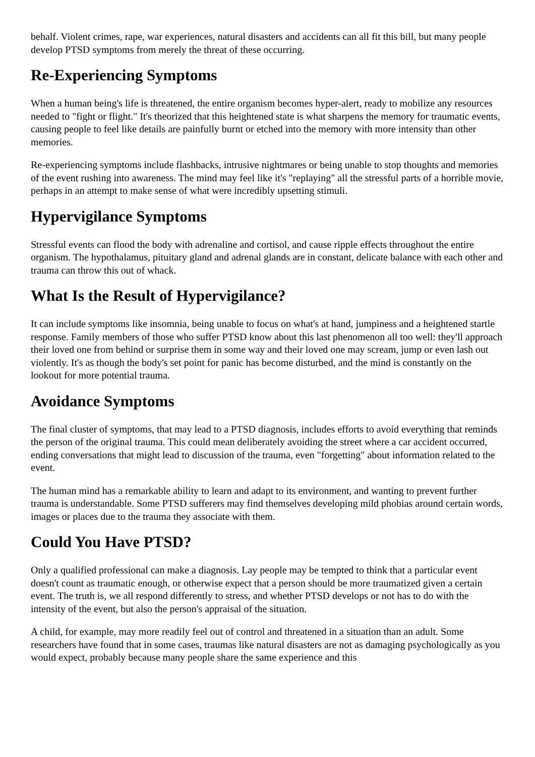behalf. Violent crimes, rape, war experiences, natural disasters and accidents can all fit this bill, but many people develop PTSD symptoms from merely the threat of these occurring.
Re-Experiencing Symptoms
When a human being's life is threatened, the entire organism becomes hyper-alert, ready to mobilize any resources needed to "fight or flight." It's theorized that this heightened state is what sharpens the memory for traumatic events, causing people to feel like details are painfully burnt or etched into the memory with more intensity than other memories.
Re-experiencing symptoms include flashbacks, intrusive nightmares or being unable to stop thoughts and memories of the event rushing into awareness. The mind may feel like it's "replaying" all the stressful parts of a horrible movie, perhaps in an attempt to make sense of what were incredibly upsetting stimuli.
Hypervigilance Symptoms
Stressful events can flood the body with adrenaline and cortisol, and cause ripple effects throughout the entire organism. The hypothalamus, pituitary gland and adrenal glands are in constant, delicate balance with each other and trauma can throw this out of whack.
What Is the Result of Hypervigilance?
It can include symptoms like insomnia, being unable to focus on what's at hand, jumpiness and a heightened startle response. Family members of those who suffer PTSD know about this last phenomenon all too well: they'll approach their loved one from behind or surprise them in some way and their loved one may scream, jump or even lash out violently. It's as though the body's set point for panic has become disturbed, and the mind is constantly on the lookout for more potential trauma.
Avoidance Symptoms
The final cluster of symptoms, that may lead to a PTSD diagnosis, includes efforts to avoid everything that reminds the person of the original trauma. This could mean deliberately avoiding the street where a car accident occurred, ending conversations that might lead to discussion of the trauma, even "forgetting" about information related to the event.
The human mind has a remarkable ability to learn and adapt to its environment, and wanting to prevent further trauma is understandable. Some PTSD sufferers may find themselves developing mild phobias around certain words, images or places due to the trauma they associate with them.
Could You Have PTSD?
Only a qualified professional can make a diagnosis. Lay people may be tempted to think that a particular event doesn't count as traumatic enough, or otherwise expect that a person should be more traumatized given a certain event. The truth is, we all respond differently to stress, and whether PTSD develops or not has to do with the intensity of the event, but also the person's appraisal of the situation.
A child, for example, may more readily feel out of control and threatened in a situation than an adult. Some researchers have found that in some cases, traumas like natural disasters are not as damaging psychologically as you would expect, probably because many people share the same experience and this